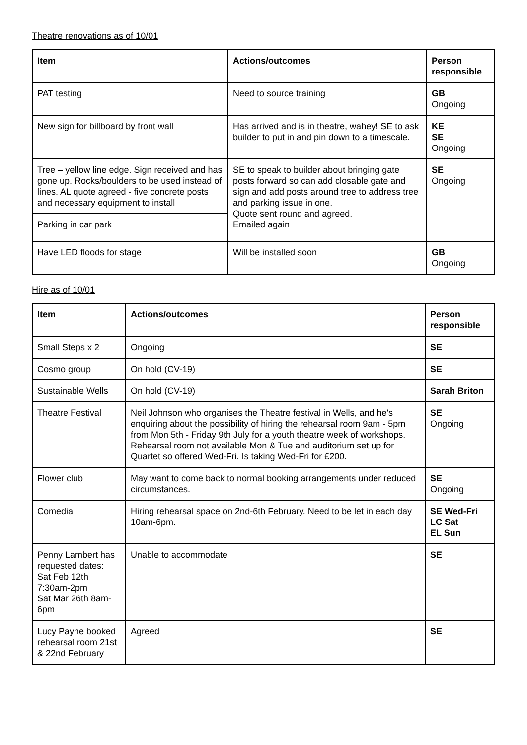Theatre renovations as of 10/01
| Item | Actions/outcomes | Person responsible |
| --- | --- | --- |
| PAT testing | Need to source training | GB Ongoing |
| New sign for billboard by front wall | Has arrived and is in theatre, wahey! SE to ask builder to put in and pin down to a timescale. | KE SE Ongoing |
| Tree – yellow line edge. Sign received and has gone up. Rocks/boulders to be used instead of lines. AL quote agreed - five concrete posts and necessary equipment to install | SE to speak to builder about bringing gate posts forward so can add closable gate and sign and add posts around tree to address tree and parking issue in one. Quote sent round and agreed. Emailed again | SE Ongoing |
| Parking in car park | | |
| Have LED floods for stage | Will be installed soon | GB Ongoing |
Hire as of 10/01
| Item | Actions/outcomes | Person responsible |
| --- | --- | --- |
| Small Steps x 2 | Ongoing | SE |
| Cosmo group | On hold (CV-19) | SE |
| Sustainable Wells | On hold (CV-19) | Sarah Briton |
| Theatre Festival | Neil Johnson who organises the Theatre festival in Wells, and he's enquiring about the possibility of hiring the rehearsal room 9am - 5pm from Mon 5th - Friday 9th July for a youth theatre week of workshops. Rehearsal room not available Mon & Tue and auditorium set up for Quartet so offered Wed-Fri. Is taking Wed-Fri for £200. | SE Ongoing |
| Flower club | May want to come back to normal booking arrangements under reduced circumstances. | SE Ongoing |
| Comedia | Hiring rehearsal space on 2nd-6th February. Need to be let in each day 10am-6pm. | SE Wed-Fri LC Sat EL Sun |
| Penny Lambert has requested dates: Sat Feb 12th 7:30am-2pm Sat Mar 26th 8am-6pm | Unable to accommodate | SE |
| Lucy Payne booked rehearsal room 21st & 22nd February | Agreed | SE |